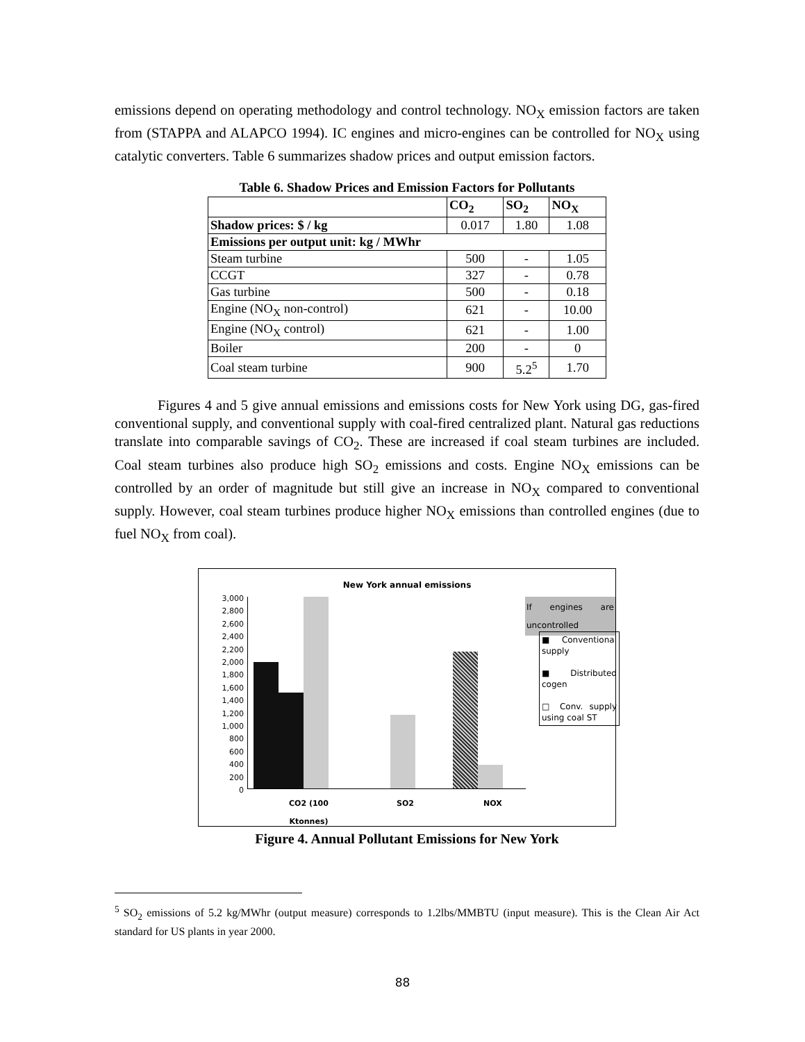emissions depend on operating methodology and control technology. NO<sub>X</sub> emission factors are taken from (STAPPA and ALAPCO 1994). IC engines and micro-engines can be controlled for NO<sub>X</sub> using catalytic converters. Table 6 summarizes shadow prices and output emission factors.
Table 6. Shadow Prices and Emission Factors for Pollutants
| | CO<sub>2</sub> | SO<sub>2</sub> | NO<sub>X</sub> |
| --- | --- | --- | --- |
| Shadow prices: $ / kg | 0.017 | 1.80 | 1.08 |
| Emissions per output unit: kg / MWhr | | | |
| Steam turbine | 500 | - | 1.05 |
| CCGT | 327 | - | 0.78 |
| Gas turbine | 500 | - | 0.18 |
| Engine (NO<sub>X</sub> non-control) | 621 | - | 10.00 |
| Engine (NO<sub>X</sub> control) | 621 | - | 1.00 |
| Boiler | 200 | - | 0 |
| Coal steam turbine | 900 | 5.2<sup>5</sup> | 1.70 |
Figures 4 and 5 give annual emissions and emissions costs for New York using DG, gas-fired conventional supply, and conventional supply with coal-fired centralized plant. Natural gas reductions translate into comparable savings of CO<sub>2</sub>. These are increased if coal steam turbines are included. Coal steam turbines also produce high SO<sub>2</sub> emissions and costs. Engine NO<sub>X</sub> emissions can be controlled by an order of magnitude but still give an increase in NO<sub>X</sub> compared to conventional supply. However, coal steam turbines produce higher NO<sub>X</sub> emissions than controlled engines (due to fuel NO<sub>X</sub> from coal).
New York annual emissions
3,000
2,800
2,600
2,400
2,200
2,000
1,800
1,600
1,400
1,200
1,000
800
600
400
200
0
If engines are uncontrolled
■ Conventional supply
■ Distributed cogen
□ Conv. supply using coal ST
CO2 (100
Ktonnes)
SO2 NOX
Figure 4. Annual Pollutant Emissions for New York
<sup>5</sup> SO<sub>2</sub> emissions of 5.2 kg/MWhr (output measure) corresponds to 1.2lbs/MMBTU (input measure). This is the Clean Air Act standard for US plants in year 2000.
88